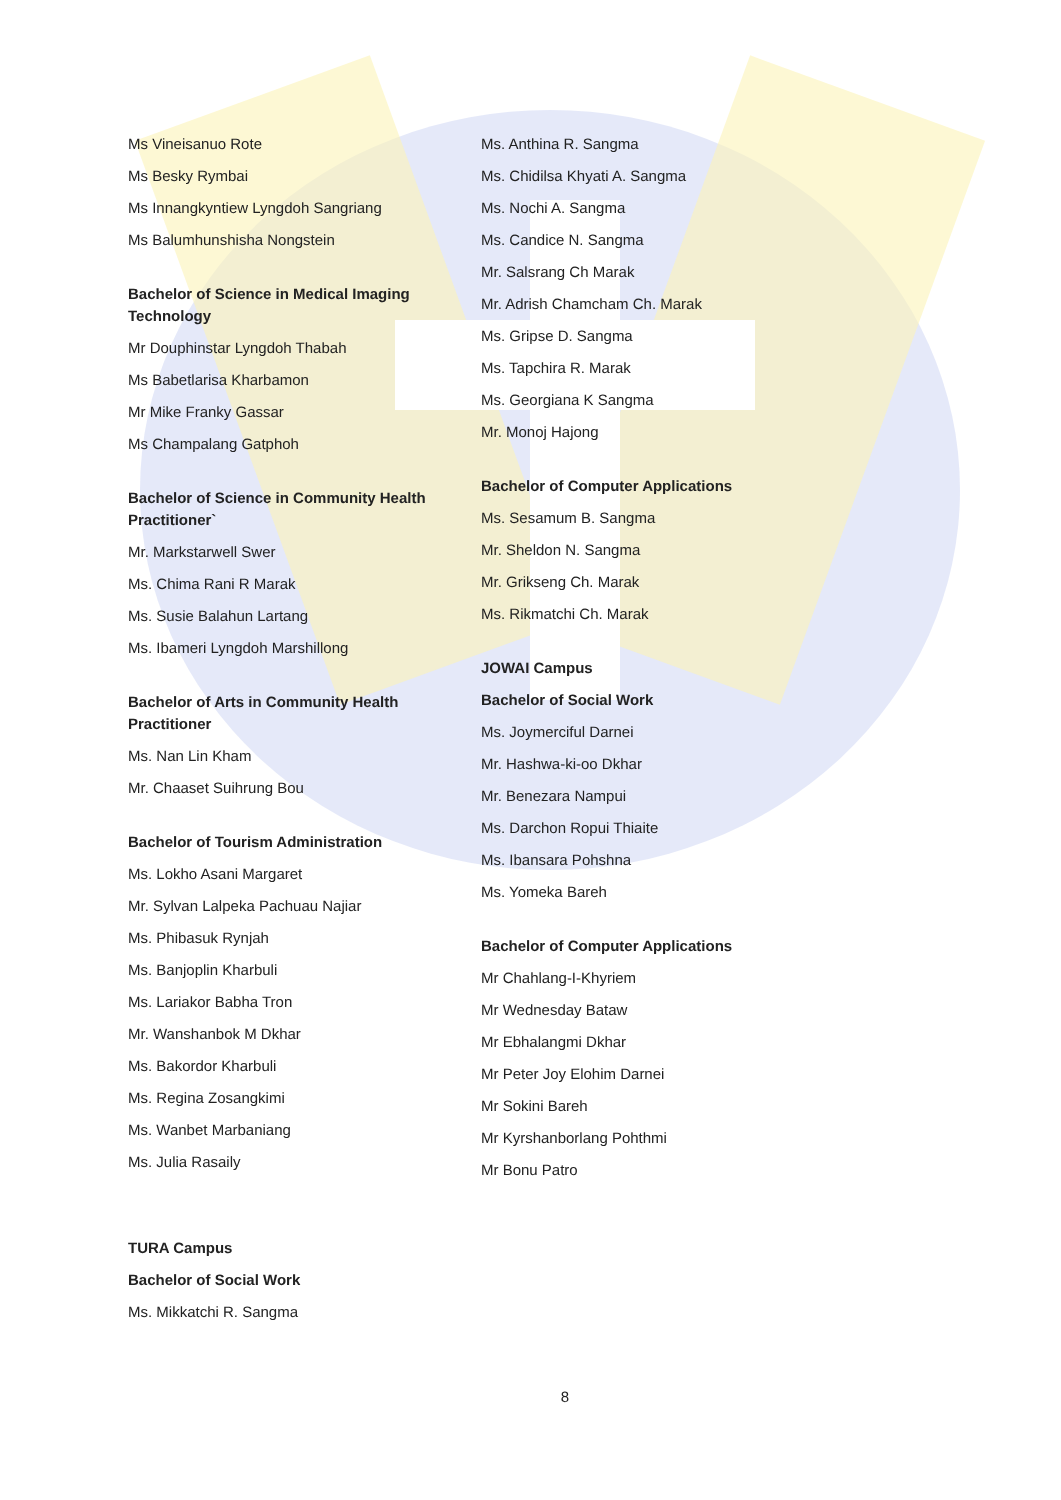Ms Vineisanuo Rote
Ms Besky Rymbai
Ms Innangkyntiew Lyngdoh Sangriang
Ms Balumhunshisha Nongstein
Bachelor of Science in Medical Imaging Technology
Mr Douphinstar Lyngdoh Thabah
Ms Babetlarisa Kharbamon
Mr Mike Franky Gassar
Ms Champalang Gatphoh
Bachelor of Science in Community Health Practitioner`
Mr. Markstarwell Swer
Ms. Chima Rani R Marak
Ms. Susie Balahun Lartang
Ms. Ibameri Lyngdoh Marshillong
Bachelor of Arts in Community Health Practitioner
Ms. Nan Lin Kham
Mr. Chaaset Suihrung Bou
Bachelor of Tourism Administration
Ms. Lokho Asani Margaret
Mr. Sylvan Lalpeka Pachuau Najiar
Ms. Phibasuk Rynjah
Ms. Banjoplin Kharbuli
Ms. Lariakor Babha Tron
Mr. Wanshanbok M Dkhar
Ms. Bakordor Kharbuli
Ms. Regina Zosangkimi
Ms. Wanbet Marbaniang
Ms. Julia Rasaily
TURA Campus
Bachelor of Social Work
Ms. Mikkatchi R. Sangma
Ms. Anthina R. Sangma
Ms. Chidilsa Khyati A. Sangma
Ms. Nochi A. Sangma
Ms. Candice N. Sangma
Mr. Salsrang Ch Marak
Mr. Adrish Chamcham Ch. Marak
Ms. Gripse D. Sangma
Ms. Tapchira R. Marak
Ms. Georgiana K Sangma
Mr. Monoj Hajong
Bachelor of Computer Applications
Ms. Sesamum B. Sangma
Mr. Sheldon N. Sangma
Mr. Grikseng Ch. Marak
Ms. Rikmatchi Ch. Marak
JOWAI Campus
Bachelor of Social Work
Ms. Joymerciful Darnei
Mr. Hashwa-ki-oo Dkhar
Mr. Benezara Nampui
Ms. Darchon Ropui Thiaite
Ms. Ibansara Pohshna
Ms. Yomeka Bareh
Bachelor of Computer Applications
Mr Chahlang-I-Khyriem
Mr Wednesday Bataw
Mr Ebhalangmi Dkhar
Mr Peter Joy Elohim Darnei
Mr Sokini Bareh
Mr Kyrshanborlang Pohthmi
Mr Bonu Patro
8